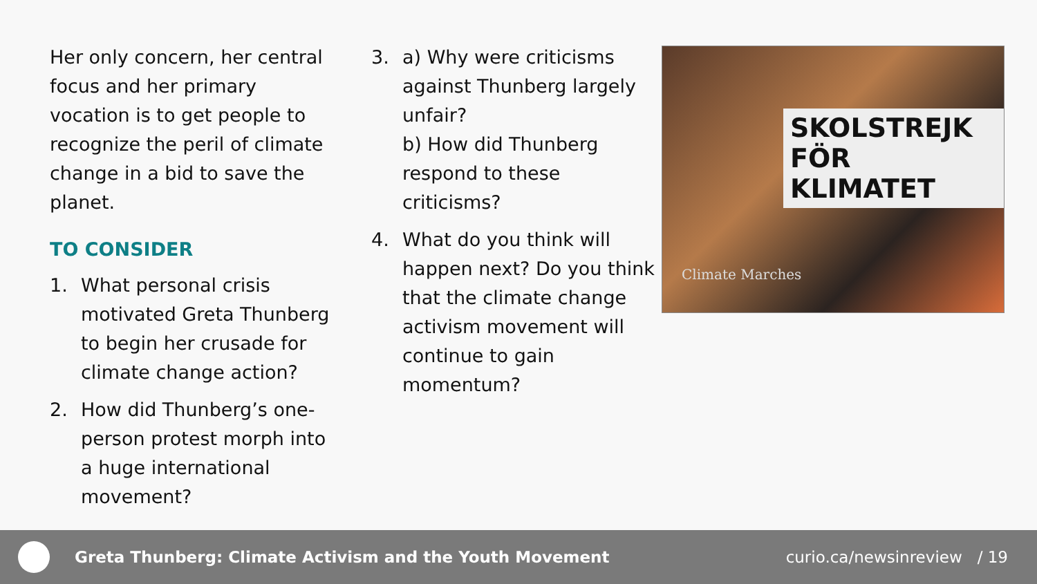Her only concern, her central focus and her primary vocation is to get people to recognize the peril of climate change in a bid to save the planet.
TO CONSIDER
1. What personal crisis motivated Greta Thunberg to begin her crusade for climate change action?
2. How did Thunberg’s one-person protest morph into a huge international movement?
3. a) Why were criticisms against Thunberg largely unfair?
b) How did Thunberg respond to these criticisms?
4. What do you think will happen next? Do you think that the climate change activism movement will continue to gain momentum?
SKOLSTREJK
FÖR KLIMATET
Climate Marches
Greta Thunberg: Climate Activism and the Youth Movement
curio.ca/newsinreview / 19